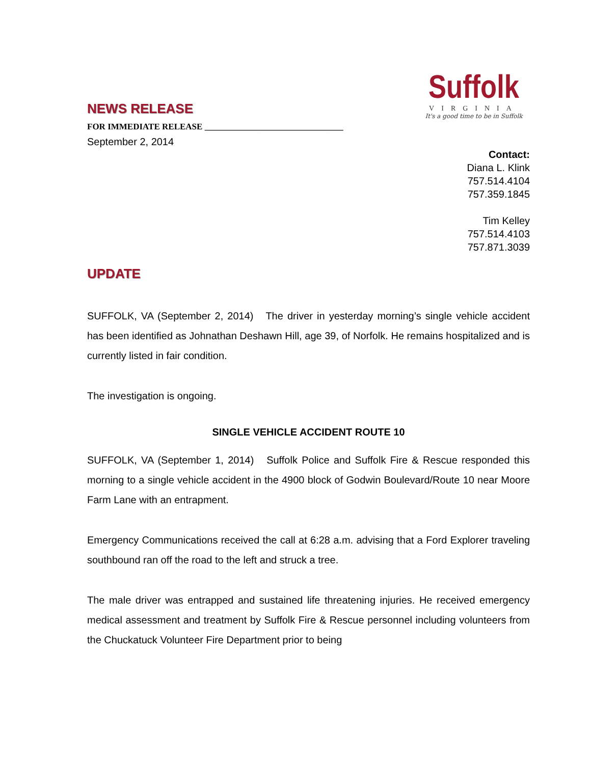Suffolk
VIRGINIA
It's a good time to be in Suffolk
NEWS RELEASE
FOR IMMEDIATE RELEASE ________________________________
September 2, 2014
Contact:
Diana L. Klink
757.514.4104
757.359.1845
Tim Kelley
757.514.4103
757.871.3039
UPDATE
SUFFOLK, VA (September 2, 2014) The driver in yesterday morning’s single vehicle accident has been identified as Johnathan Deshawn Hill, age 39, of Norfolk. He remains hospitalized and is currently listed in fair condition.
The investigation is ongoing.
SINGLE VEHICLE ACCIDENT ROUTE 10
SUFFOLK, VA (September 1, 2014) Suffolk Police and Suffolk Fire & Rescue responded this morning to a single vehicle accident in the 4900 block of Godwin Boulevard/Route 10 near Moore Farm Lane with an entrapment.
Emergency Communications received the call at 6:28 a.m. advising that a Ford Explorer traveling southbound ran off the road to the left and struck a tree.
The male driver was entrapped and sustained life threatening injuries. He received emergency medical assessment and treatment by Suffolk Fire & Rescue personnel including volunteers from the Chuckatuck Volunteer Fire Department prior to being